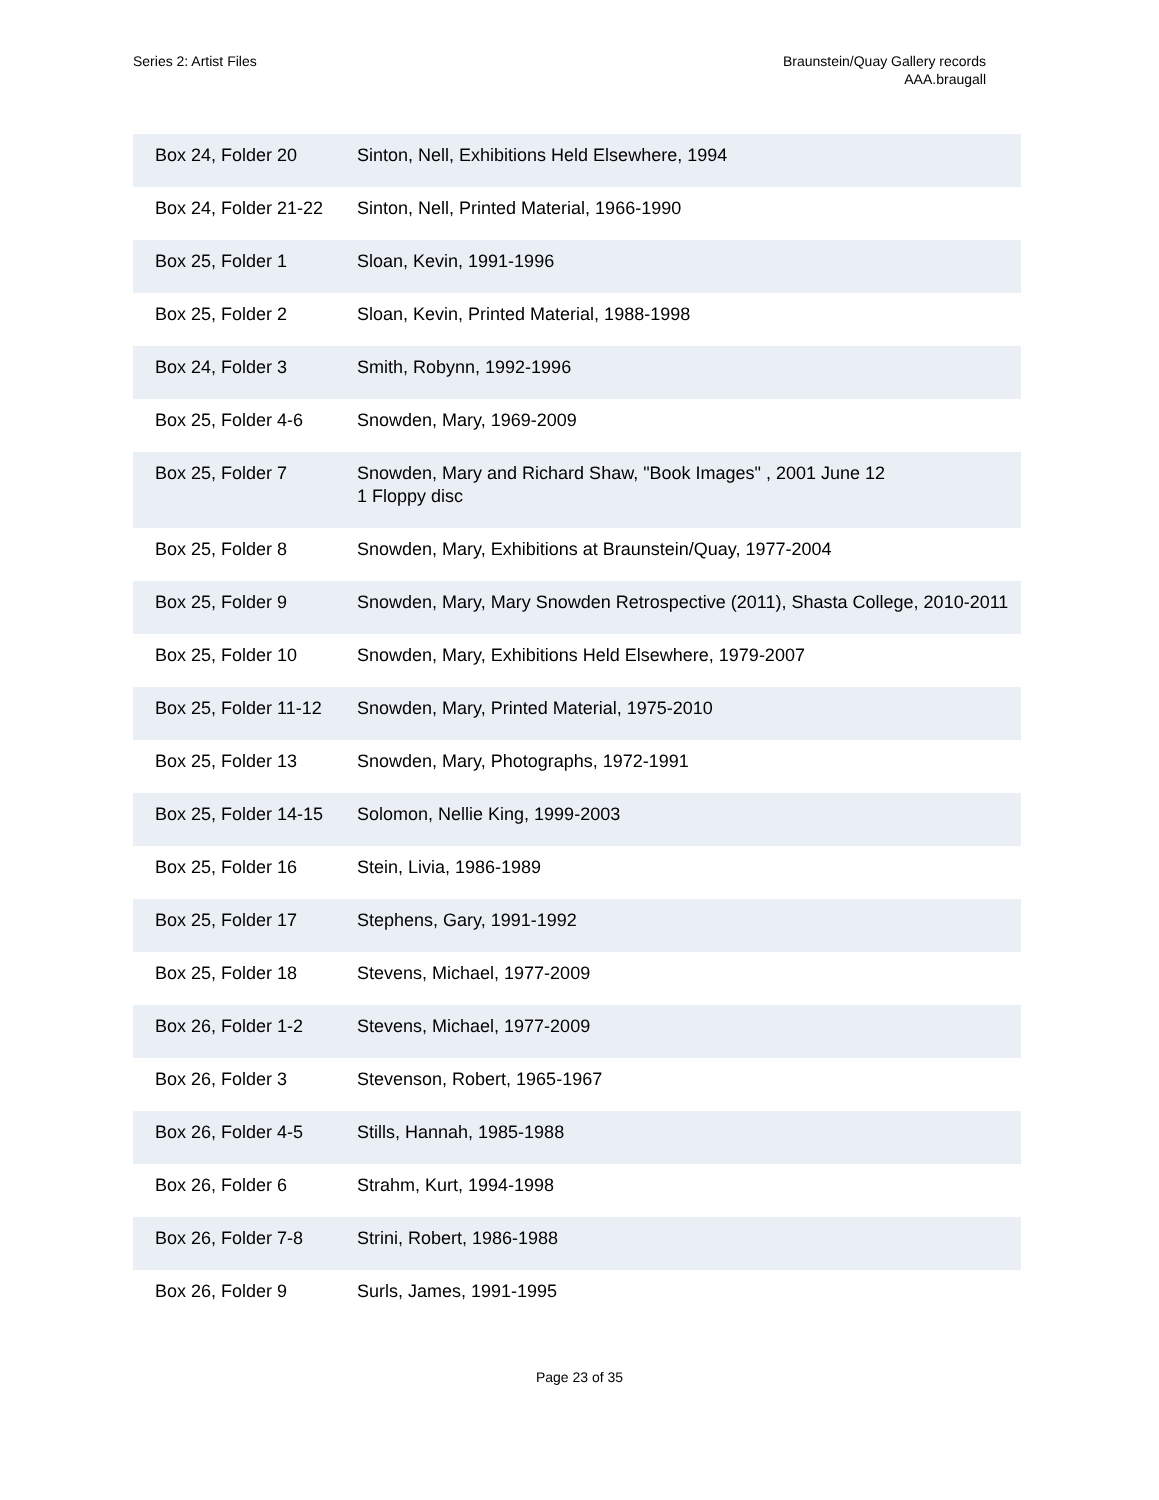Series 2: Artist Files Braunstein/Quay Gallery records
AAA.braugall
| Box 24, Folder 20 | Sinton, Nell, Exhibitions Held Elsewhere, 1994 |
| Box 24, Folder 21-22 | Sinton, Nell, Printed Material, 1966-1990 |
| Box 25, Folder 1 | Sloan, Kevin, 1991-1996 |
| Box 25, Folder 2 | Sloan, Kevin, Printed Material, 1988-1998 |
| Box 24, Folder 3 | Smith, Robynn, 1992-1996 |
| Box 25, Folder 4-6 | Snowden, Mary, 1969-2009 |
| Box 25, Folder 7 | Snowden, Mary and Richard Shaw, "Book Images" , 2001 June 12 1 Floppy disc |
| Box 25, Folder 8 | Snowden, Mary, Exhibitions at Braunstein/Quay, 1977-2004 |
| Box 25, Folder 9 | Snowden, Mary, Mary Snowden Retrospective (2011), Shasta College, 2010-2011 |
| Box 25, Folder 10 | Snowden, Mary, Exhibitions Held Elsewhere, 1979-2007 |
| Box 25, Folder 11-12 | Snowden, Mary, Printed Material, 1975-2010 |
| Box 25, Folder 13 | Snowden, Mary, Photographs, 1972-1991 |
| Box 25, Folder 14-15 | Solomon, Nellie King, 1999-2003 |
| Box 25, Folder 16 | Stein, Livia, 1986-1989 |
| Box 25, Folder 17 | Stephens, Gary, 1991-1992 |
| Box 25, Folder 18 | Stevens, Michael, 1977-2009 |
| Box 26, Folder 1-2 | Stevens, Michael, 1977-2009 |
| Box 26, Folder 3 | Stevenson, Robert, 1965-1967 |
| Box 26, Folder 4-5 | Stills, Hannah, 1985-1988 |
| Box 26, Folder 6 | Strahm, Kurt, 1994-1998 |
| Box 26, Folder 7-8 | Strini, Robert, 1986-1988 |
| Box 26, Folder 9 | Surls, James, 1991-1995 |
Page 23 of 35